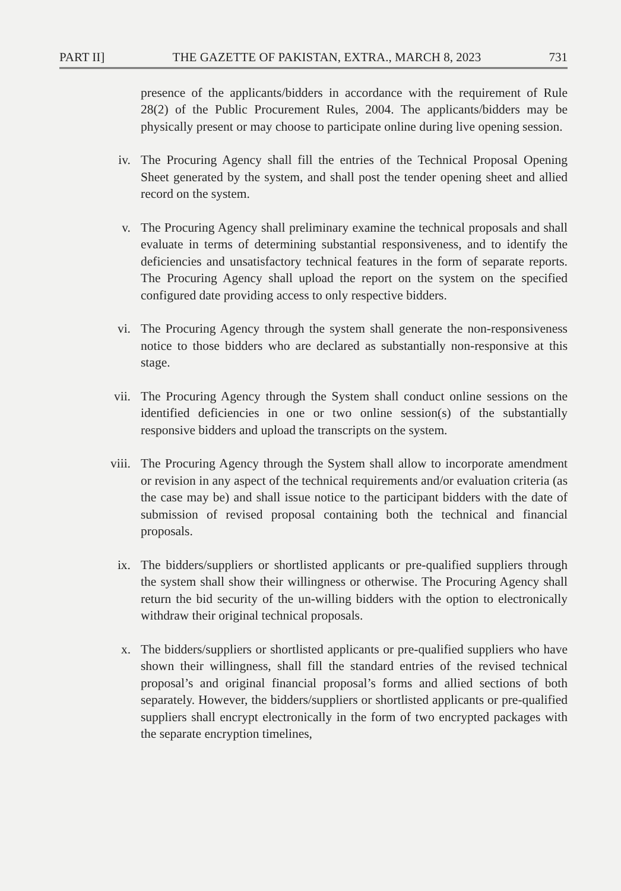PART II] THE GAZETTE OF PAKISTAN, EXTRA., MARCH 8, 2023 731
presence of the applicants/bidders in accordance with the requirement of Rule 28(2) of the Public Procurement Rules, 2004. The applicants/bidders may be physically present or may choose to participate online during live opening session.
iv. The Procuring Agency shall fill the entries of the Technical Proposal Opening Sheet generated by the system, and shall post the tender opening sheet and allied record on the system.
v. The Procuring Agency shall preliminary examine the technical proposals and shall evaluate in terms of determining substantial responsiveness, and to identify the deficiencies and unsatisfactory technical features in the form of separate reports. The Procuring Agency shall upload the report on the system on the specified configured date providing access to only respective bidders.
vi. The Procuring Agency through the system shall generate the non-responsiveness notice to those bidders who are declared as substantially non-responsive at this stage.
vii. The Procuring Agency through the System shall conduct online sessions on the identified deficiencies in one or two online session(s) of the substantially responsive bidders and upload the transcripts on the system.
viii. The Procuring Agency through the System shall allow to incorporate amendment or revision in any aspect of the technical requirements and/or evaluation criteria (as the case may be) and shall issue notice to the participant bidders with the date of submission of revised proposal containing both the technical and financial proposals.
ix. The bidders/suppliers or shortlisted applicants or pre-qualified suppliers through the system shall show their willingness or otherwise. The Procuring Agency shall return the bid security of the un-willing bidders with the option to electronically withdraw their original technical proposals.
x. The bidders/suppliers or shortlisted applicants or pre-qualified suppliers who have shown their willingness, shall fill the standard entries of the revised technical proposal’s and original financial proposal’s forms and allied sections of both separately. However, the bidders/suppliers or shortlisted applicants or pre-qualified suppliers shall encrypt electronically in the form of two encrypted packages with the separate encryption timelines,